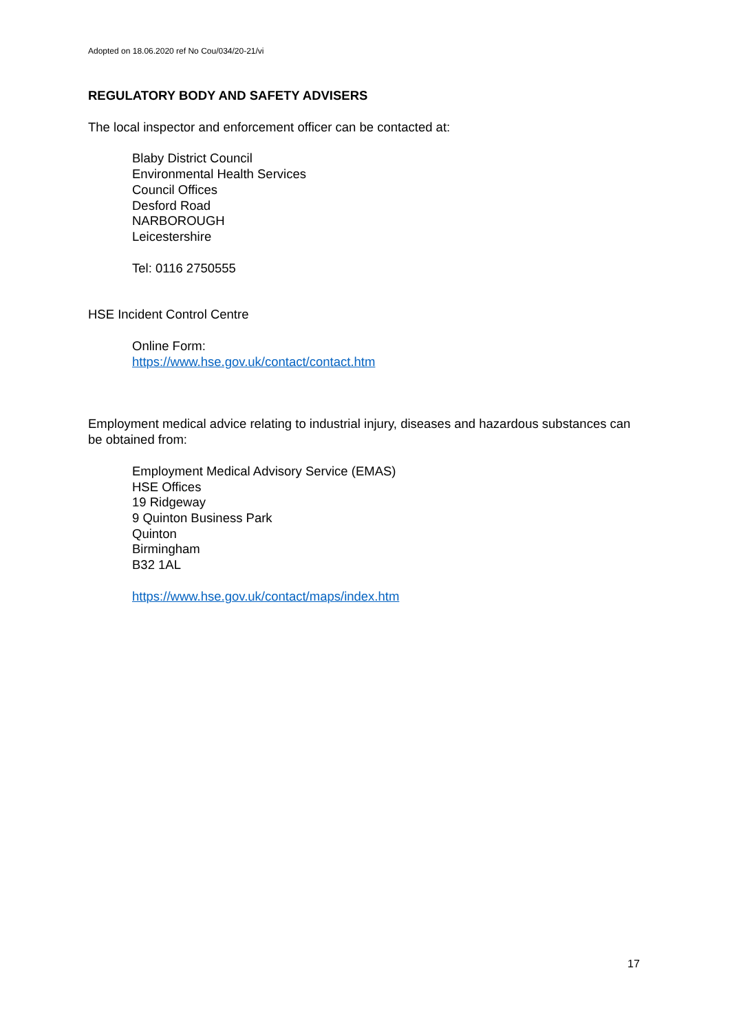Adopted on 18.06.2020 ref No Cou/034/20-21/vi
REGULATORY BODY AND SAFETY ADVISERS
The local inspector and enforcement officer can be contacted at:
Blaby District Council
Environmental Health Services
Council Offices
Desford Road
NARBOROUGH
Leicestershire
Tel: 0116 2750555
HSE Incident Control Centre
Online Form:
https://www.hse.gov.uk/contact/contact.htm
Employment medical advice relating to industrial injury, diseases and hazardous substances can be obtained from:
Employment Medical Advisory Service (EMAS)
HSE Offices
19 Ridgeway
9 Quinton Business Park
Quinton
Birmingham
B32 1AL
https://www.hse.gov.uk/contact/maps/index.htm
17